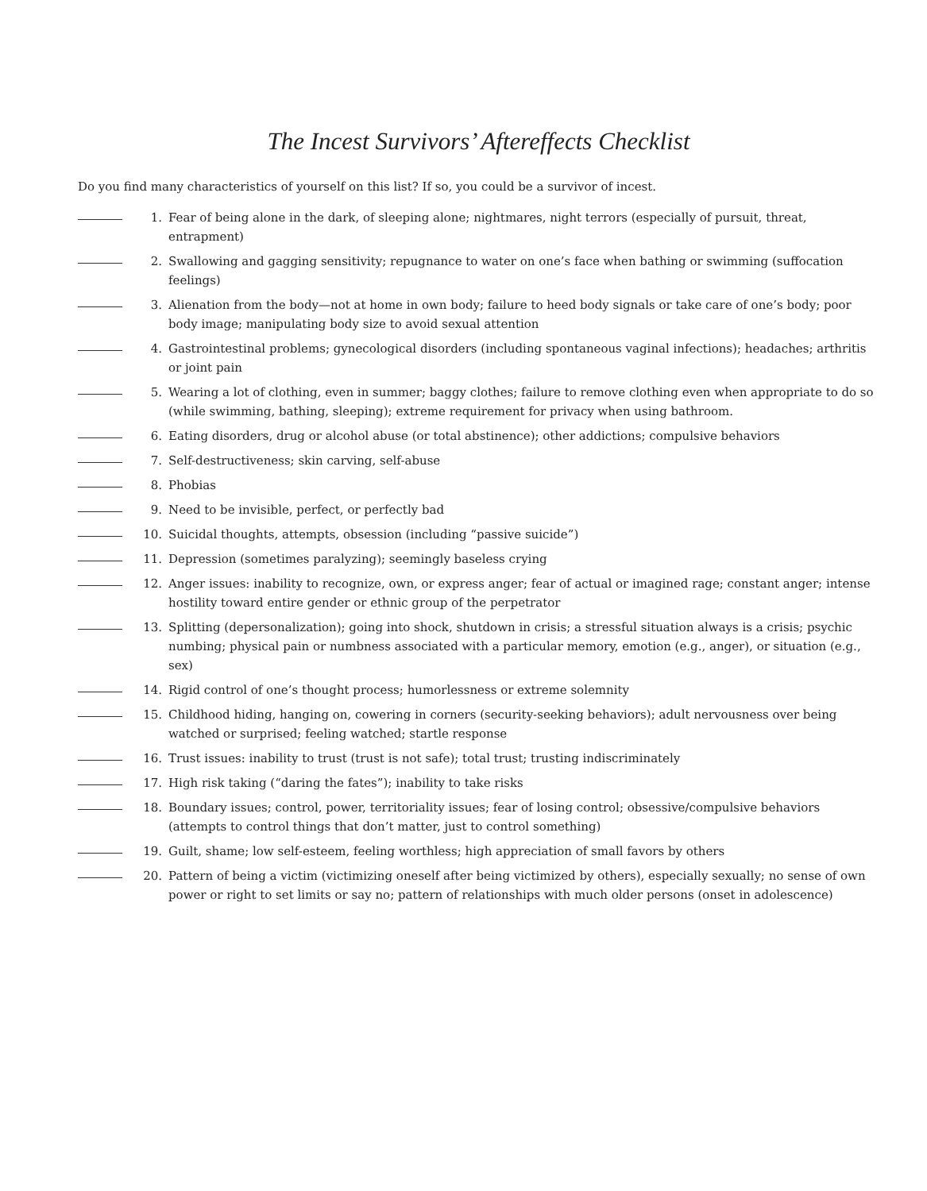The Incest Survivors’ Aftereffects Checklist
Do you find many characteristics of yourself on this list? If so, you could be a survivor of incest.
1. Fear of being alone in the dark, of sleeping alone; nightmares, night terrors (especially of pursuit, threat, entrapment)
2. Swallowing and gagging sensitivity; repugnance to water on one’s face when bathing or swimming (suffocation feelings)
3. Alienation from the body—not at home in own body; failure to heed body signals or take care of one’s body; poor body image; manipulating body size to avoid sexual attention
4. Gastrointestinal problems; gynecological disorders (including spontaneous vaginal infections); headaches; arthritis or joint pain
5. Wearing a lot of clothing, even in summer; baggy clothes; failure to remove clothing even when appropriate to do so (while swimming, bathing, sleeping); extreme requirement for privacy when using bathroom.
6. Eating disorders, drug or alcohol abuse (or total abstinence); other addictions; compulsive behaviors
7. Self-destructiveness; skin carving, self-abuse
8. Phobias
9. Need to be invisible, perfect, or perfectly bad
10. Suicidal thoughts, attempts, obsession (including “passive suicide”)
11. Depression (sometimes paralyzing); seemingly baseless crying
12. Anger issues: inability to recognize, own, or express anger; fear of actual or imagined rage; constant anger; intense hostility toward entire gender or ethnic group of the perpetrator
13. Splitting (depersonalization); going into shock, shutdown in crisis; a stressful situation always is a crisis; psychic numbing; physical pain or numbness associated with a particular memory, emotion (e.g., anger), or situation (e.g., sex)
14. Rigid control of one’s thought process; humorlessness or extreme solemnity
15. Childhood hiding, hanging on, cowering in corners (security-seeking behaviors); adult nervousness over being watched or surprised; feeling watched; startle response
16. Trust issues: inability to trust (trust is not safe); total trust; trusting indiscriminately
17. High risk taking (“daring the fates”); inability to take risks
18. Boundary issues; control, power, territoriality issues; fear of losing control; obsessive/compulsive behaviors (attempts to control things that don’t matter, just to control something)
19. Guilt, shame; low self-esteem, feeling worthless; high appreciation of small favors by others
20. Pattern of being a victim (victimizing oneself after being victimized by others), especially sexually; no sense of own power or right to set limits or say no; pattern of relationships with much older persons (onset in adolescence)